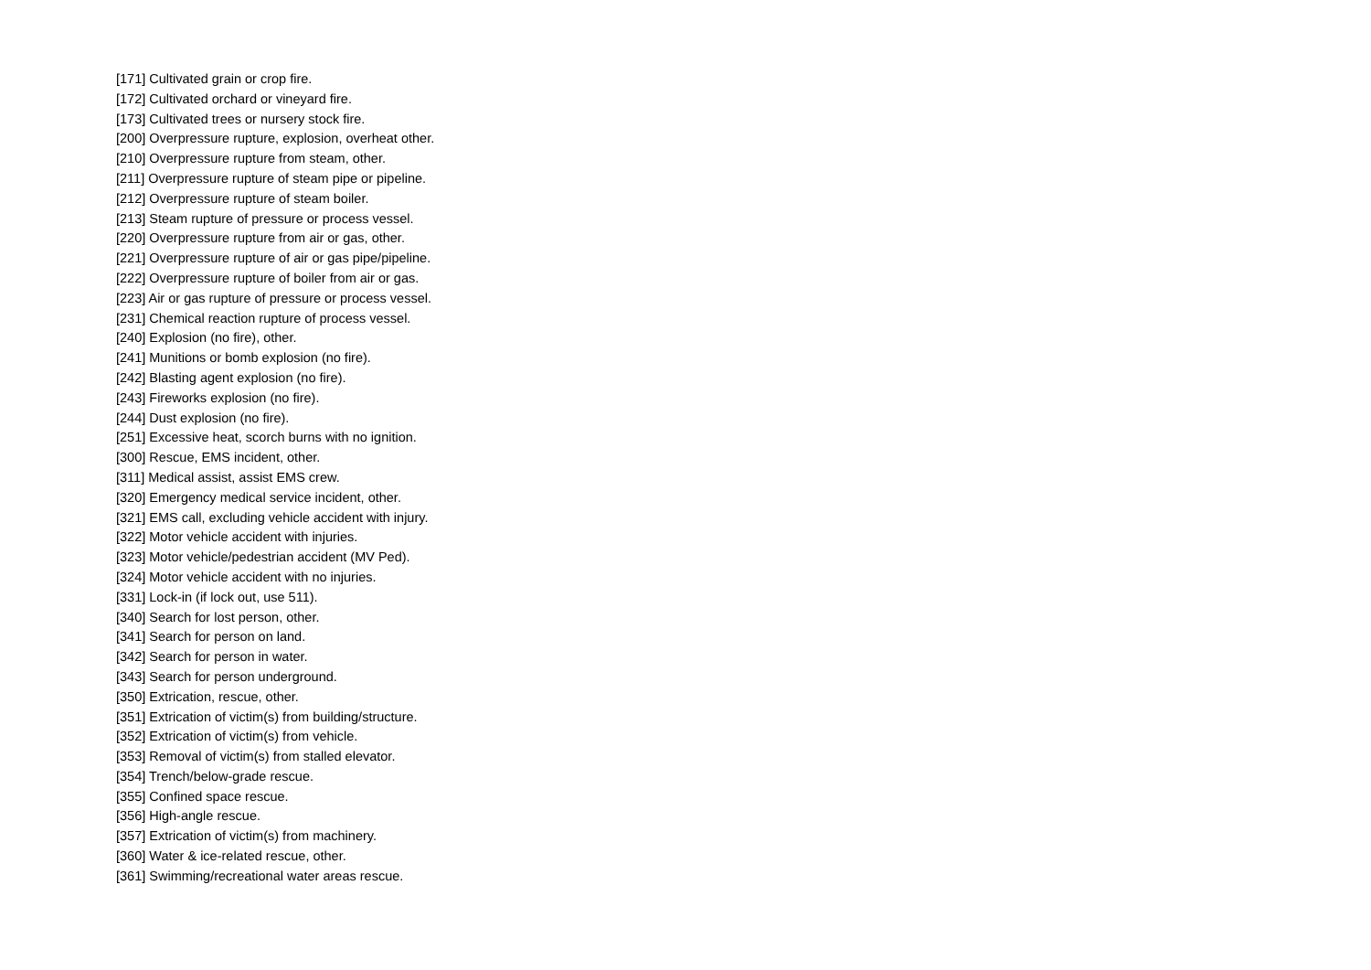[171] Cultivated grain or crop fire.
[172] Cultivated orchard or vineyard fire.
[173] Cultivated trees or nursery stock fire.
[200] Overpressure rupture, explosion, overheat other.
[210] Overpressure rupture from steam, other.
[211] Overpressure rupture of steam pipe or pipeline.
[212] Overpressure rupture of steam boiler.
[213] Steam rupture of pressure or process vessel.
[220] Overpressure rupture from air or gas, other.
[221] Overpressure rupture of air or gas pipe/pipeline.
[222] Overpressure rupture of boiler from air or gas.
[223] Air or gas rupture of pressure or process vessel.
[231] Chemical reaction rupture of process vessel.
[240] Explosion (no fire), other.
[241] Munitions or bomb explosion (no fire).
[242] Blasting agent explosion (no fire).
[243] Fireworks explosion (no fire).
[244] Dust explosion (no fire).
[251] Excessive heat, scorch burns with no ignition.
[300] Rescue, EMS incident, other.
[311] Medical assist, assist EMS crew.
[320] Emergency medical service incident, other.
[321] EMS call, excluding vehicle accident with injury.
[322] Motor vehicle accident with injuries.
[323] Motor vehicle/pedestrian accident (MV Ped).
[324] Motor vehicle accident with no injuries.
[331] Lock-in (if lock out, use 511).
[340] Search for lost person, other.
[341] Search for person on land.
[342] Search for person in water.
[343] Search for person underground.
[350] Extrication, rescue, other.
[351] Extrication of victim(s) from building/structure.
[352] Extrication of victim(s) from vehicle.
[353] Removal of victim(s) from stalled elevator.
[354] Trench/below-grade rescue.
[355] Confined space rescue.
[356] High-angle rescue.
[357] Extrication of victim(s) from machinery.
[360] Water & ice-related rescue, other.
[361] Swimming/recreational water areas rescue.